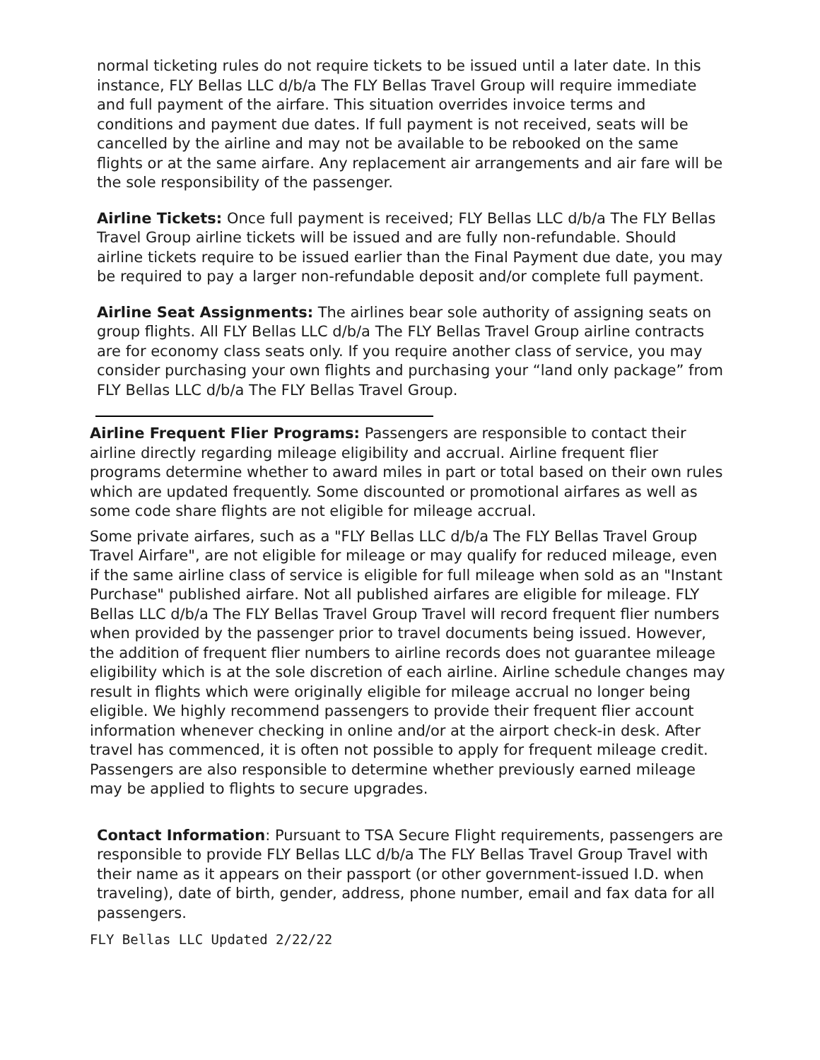normal ticketing rules do not require tickets to be issued until a later date. In this instance, FLY Bellas LLC d/b/a The FLY Bellas Travel Group will require immediate and full payment of the airfare. This situation overrides invoice terms and conditions and payment due dates. If full payment is not received, seats will be cancelled by the airline and may not be available to be rebooked on the same flights or at the same airfare. Any replacement air arrangements and air fare will be the sole responsibility of the passenger.
Airline Tickets: Once full payment is received; FLY Bellas LLC d/b/a The FLY Bellas Travel Group airline tickets will be issued and are fully non-refundable. Should airline tickets require to be issued earlier than the Final Payment due date, you may be required to pay a larger non-refundable deposit and/or complete full payment.
Airline Seat Assignments: The airlines bear sole authority of assigning seats on group flights. All FLY Bellas LLC d/b/a The FLY Bellas Travel Group airline contracts are for economy class seats only. If you require another class of service, you may consider purchasing your own flights and purchasing your “land only package” from FLY Bellas LLC d/b/a The FLY Bellas Travel Group.
Airline Frequent Flier Programs: Passengers are responsible to contact their airline directly regarding mileage eligibility and accrual. Airline frequent flier programs determine whether to award miles in part or total based on their own rules which are updated frequently. Some discounted or promotional airfares as well as some code share flights are not eligible for mileage accrual.
Some private airfares, such as a "FLY Bellas LLC d/b/a The FLY Bellas Travel Group Travel Airfare", are not eligible for mileage or may qualify for reduced mileage, even if the same airline class of service is eligible for full mileage when sold as an "Instant Purchase" published airfare. Not all published airfares are eligible for mileage. FLY Bellas LLC d/b/a The FLY Bellas Travel Group Travel will record frequent flier numbers when provided by the passenger prior to travel documents being issued. However, the addition of frequent flier numbers to airline records does not guarantee mileage eligibility which is at the sole discretion of each airline. Airline schedule changes may result in flights which were originally eligible for mileage accrual no longer being eligible. We highly recommend passengers to provide their frequent flier account information whenever checking in online and/or at the airport check-in desk. After travel has commenced, it is often not possible to apply for frequent mileage credit. Passengers are also responsible to determine whether previously earned mileage may be applied to flights to secure upgrades.
Contact Information: Pursuant to TSA Secure Flight requirements, passengers are responsible to provide FLY Bellas LLC d/b/a The FLY Bellas Travel Group Travel with their name as it appears on their passport (or other government-issued I.D. when traveling), date of birth, gender, address, phone number, email and fax data for all passengers.
FLY Bellas LLC Updated 2/22/22